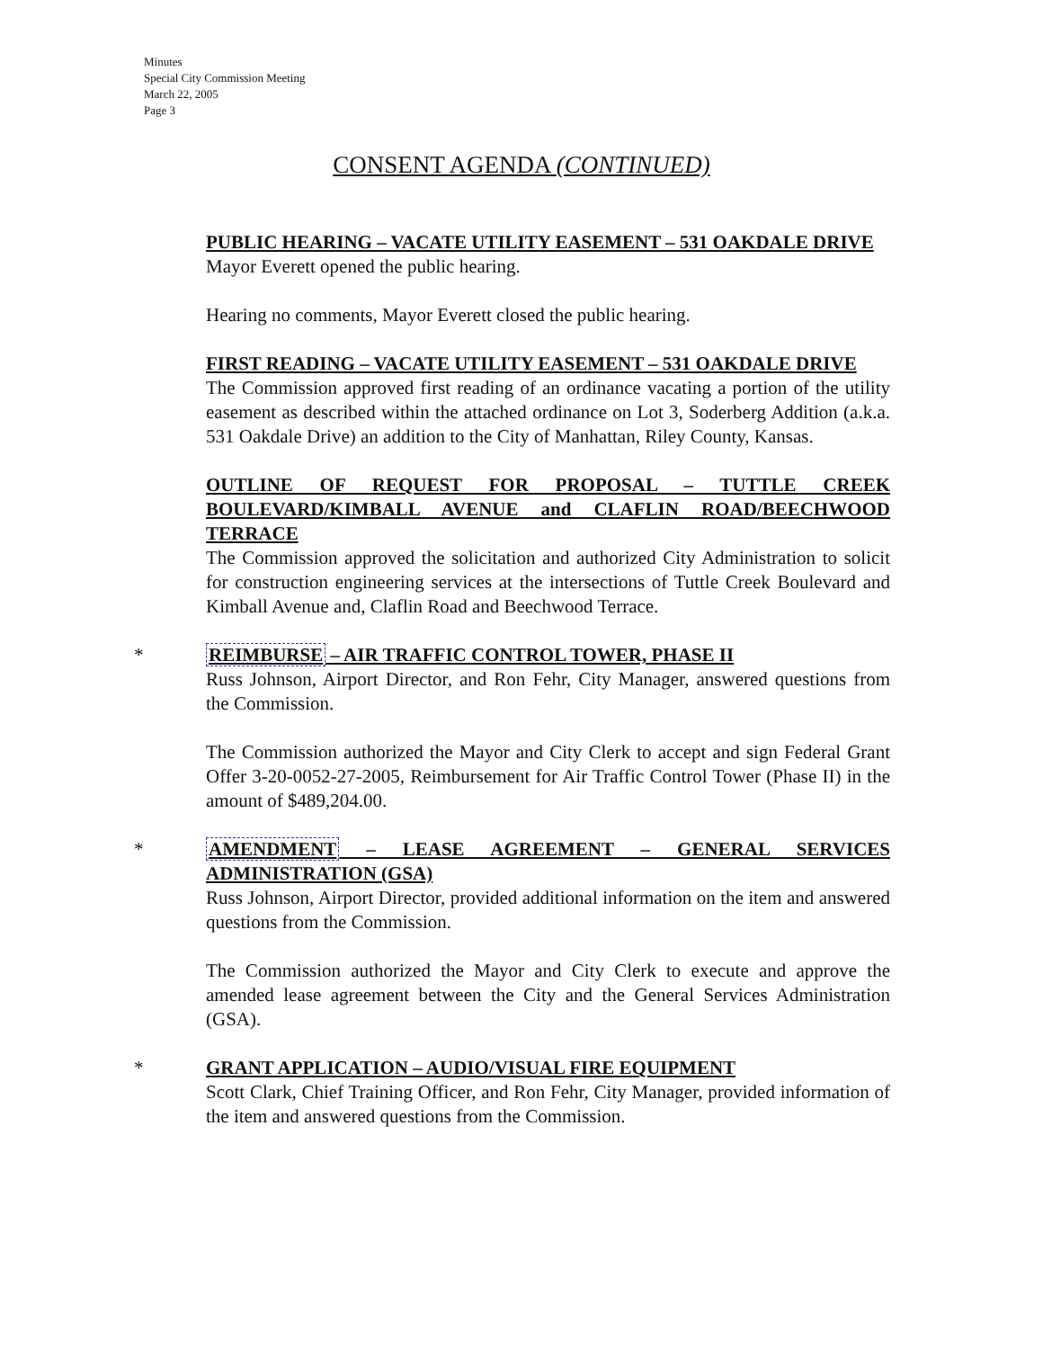Minutes
Special City Commission Meeting
March 22, 2005
Page 3
CONSENT AGENDA (CONTINUED)
PUBLIC HEARING – VACATE UTILITY EASEMENT – 531 OAKDALE DRIVE
Mayor Everett opened the public hearing.
Hearing no comments, Mayor Everett closed the public hearing.
FIRST READING – VACATE UTILITY EASEMENT – 531 OAKDALE DRIVE
The Commission approved first reading of an ordinance vacating a portion of the utility easement as described within the attached ordinance on Lot 3, Soderberg Addition (a.k.a. 531 Oakdale Drive) an addition to the City of Manhattan, Riley County, Kansas.
OUTLINE OF REQUEST FOR PROPOSAL – TUTTLE CREEK BOULEVARD/KIMBALL AVENUE and CLAFLIN ROAD/BEECHWOOD TERRACE
The Commission approved the solicitation and authorized City Administration to solicit for construction engineering services at the intersections of Tuttle Creek Boulevard and Kimball Avenue and, Claflin Road and Beechwood Terrace.
*
REIMBURSE – AIR TRAFFIC CONTROL TOWER, PHASE II
Russ Johnson, Airport Director, and Ron Fehr, City Manager, answered questions from the Commission.
The Commission authorized the Mayor and City Clerk to accept and sign Federal Grant Offer 3-20-0052-27-2005, Reimbursement for Air Traffic Control Tower (Phase II) in the amount of $489,204.00.
*
AMENDMENT – LEASE AGREEMENT – GENERAL SERVICES ADMINISTRATION (GSA)
Russ Johnson, Airport Director, provided additional information on the item and answered questions from the Commission.
The Commission authorized the Mayor and City Clerk to execute and approve the amended lease agreement between the City and the General Services Administration (GSA).
*
GRANT APPLICATION – AUDIO/VISUAL FIRE EQUIPMENT
Scott Clark, Chief Training Officer, and Ron Fehr, City Manager, provided information of the item and answered questions from the Commission.